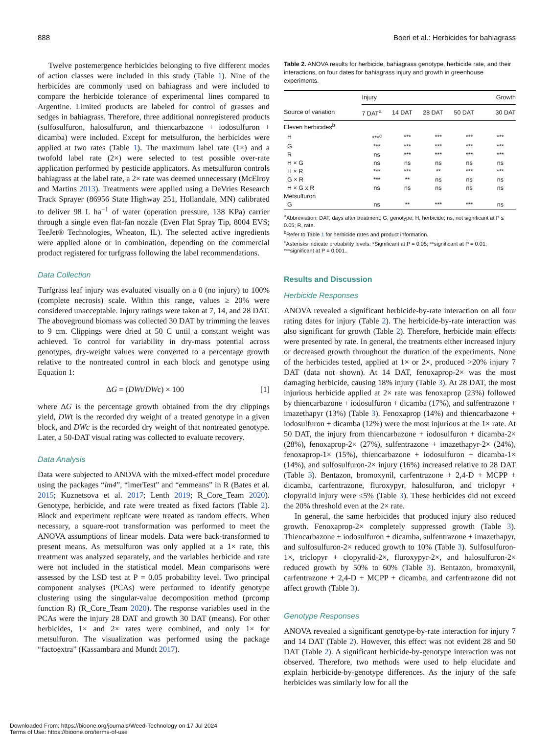888 Boeri et al.: Herbicides for bahiagrass
Twelve postemergence herbicides belonging to five different modes of action classes were included in this study (Table 1). Nine of the herbicides are commonly used on bahiagrass and were included to compare the herbicide tolerance of experimental lines compared to Argentine. Limited products are labeled for control of grasses and sedges in bahiagrass. Therefore, three additional nonregistered products (sulfosulfuron, halosulfuron, and thiencarbazone + iodosulfuron + dicamba) were included. Except for metsulfuron, the herbicides were applied at two rates (Table 1). The maximum label rate (1×) and a twofold label rate (2×) were selected to test possible over-rate application performed by pesticide applicators. As metsulfuron controls bahiagrass at the label rate, a 2× rate was deemed unnecessary (McElroy and Martins 2013). Treatments were applied using a DeVries Research Track Sprayer (86956 State Highway 251, Hollandale, MN) calibrated to deliver 98 L ha<sup>−1</sup> of water (operation pressure, 138 KPa) carrier through a single even flat-fan nozzle (Even Flat Spray Tip, 8004 EVS; TeeJet® Technologies, Wheaton, IL). The selected active ingredients were applied alone or in combination, depending on the commercial product registered for turfgrass following the label recommendations.
Data Collection
Turfgrass leaf injury was evaluated visually on a 0 (no injury) to 100% (complete necrosis) scale. Within this range, values ≥ 20% were considered unacceptable. Injury ratings were taken at 7, 14, and 28 DAT. The aboveground biomass was collected 30 DAT by trimming the leaves to 9 cm. Clippings were dried at 50 C until a constant weight was achieved. To control for variability in dry-mass potential across genotypes, dry-weight values were converted to a percentage growth relative to the nontreated control in each block and genotype using Equation 1:
ΔG = (DWt/DWc) × 100 [1]
where ΔG is the percentage growth obtained from the dry clippings yield, DWt is the recorded dry weight of a treated genotype in a given block, and DWc is the recorded dry weight of that nontreated genotype. Later, a 50-DAT visual rating was collected to evaluate recovery.
Data Analysis
Data were subjected to ANOVA with the mixed-effect model procedure using the packages “lm4”, “lmerTest” and “emmeans” in R (Bates et al. 2015; Kuznetsova et al. 2017; Lenth 2019; R_Core_Team 2020). Genotype, herbicide, and rate were treated as fixed factors (Table 2). Block and experiment replicate were treated as random effects. When necessary, a square-root transformation was performed to meet the ANOVA assumptions of linear models. Data were back-transformed to present means. As metsulfuron was only applied at a 1× rate, this treatment was analyzed separately, and the variables herbicide and rate were not included in the statistical model. Mean comparisons were assessed by the LSD test at P = 0.05 probability level. Two principal component analyses (PCAs) were performed to identify genotype clustering using the singular-value decomposition method (prcomp function R) (R_Core_Team 2020). The response variables used in the PCAs were the injury 28 DAT and growth 30 DAT (means). For other herbicides, 1× and 2× rates were combined, and only 1× for metsulfuron. The visualization was performed using the package “factoextra” (Kassambara and Mundt 2017).
Table 2. ANOVA results for herbicide, bahiagrass genotype, herbicide rate, and their interactions, on four dates for bahiagrass injury and growth in greenhouse experiments.
| | Injury | | | | Growth |
| --- | --- | --- | --- | --- | --- |
| Source of variation | 7 DAT<sup>a</sup> | 14 DAT | 28 DAT | 50 DAT | 30 DAT |
| Eleven herbicides<sup>b</sup> | | | | | |
| H | ***<sup>c</sup> | *** | *** | *** | *** |
| G | *** | *** | *** | *** | *** |
| R | ns | *** | *** | *** | *** |
| H × G | ns | ns | ns | ns | ns |
| H × R | *** | *** | ** | *** | *** |
| G × R | *** | ** | ns | ns | ns |
| H × G x R | ns | ns | ns | ns | ns |
| Metsulfuron | | | | | |
| G | ns | ** | *** | *** | ns |
<sup>a</sup> Abbreviation: DAT, days after treatment; G, genotype; H, herbicide; ns, not significant at P ≤ 0.05; R, rate.
<sup>b</sup> Refer to Table 1 for herbicide rates and product information.
<sup>c</sup> Asterisks indicate probability levels: *Significant at P = 0.05; **significant at P = 0.01; ***significant at P = 0.001..
Results and Discussion
Herbicide Responses
ANOVA revealed a significant herbicide-by-rate interaction on all four rating dates for injury (Table 2). The herbicide-by-rate interaction was also significant for growth (Table 2). Therefore, herbicide main effects were presented by rate. In general, the treatments either increased injury or decreased growth throughout the duration of the experiments. None of the herbicides tested, applied at 1× or 2×, produced >20% injury 7 DAT (data not shown). At 14 DAT, fenoxaprop-2× was the most damaging herbicide, causing 18% injury (Table 3). At 28 DAT, the most injurious herbicide applied at 2× rate was fenoxaprop (23%) followed by thiencarbazone + iodosulfuron + dicamba (17%), and sulfentrazone + imazethapyr (13%) (Table 3). Fenoxaprop (14%) and thiencarbazone + iodosulfuron + dicamba (12%) were the most injurious at the 1× rate. At 50 DAT, the injury from thiencarbazone + iodosulfuron + dicamba-2× (28%), fenoxaprop-2× (27%), sulfentrazone + imazethapyr-2× (24%), fenoxaprop-1× (15%), thiencarbazone + iodosulfuron + dicamba-1× (14%), and sulfosulfuron-2× injury (16%) increased relative to 28 DAT (Table 3). Bentazon, bromoxynil, carfentrazone + 2,4-D + MCPP + dicamba, carfentrazone, fluroxypyr, halosulfuron, and triclopyr + clopyralid injury were ≤5% (Table 3). These herbicides did not exceed the 20% threshold even at the 2× rate.
In general, the same herbicides that produced injury also reduced growth. Fenoxaprop-2× completely suppressed growth (Table 3). Thiencarbazone + iodosulfuron + dicamba, sulfentrazone + imazethapyr, and sulfosulfuron-2× reduced growth to 10% (Table 3). Sulfosulfuron-1×, triclopyr + clopyralid-2×, fluroxypyr-2×, and halosulfuron-2× reduced growth by 50% to 60% (Table 3). Bentazon, bromoxynil, carfentrazone + 2,4-D + MCPP + dicamba, and carfentrazone did not affect growth (Table 3).
Genotype Responses
ANOVA revealed a significant genotype-by-rate interaction for injury 7 and 14 DAT (Table 2). However, this effect was not evident 28 and 50 DAT (Table 2). A significant herbicide-by-genotype interaction was not observed. Therefore, two methods were used to help elucidate and explain herbicide-by-genotype differences. As the injury of the safe herbicides was similarly low for all the
Downloaded From: https://bioone.org/journals/Weed-Technology on 17 Jul 2024
Terms of Use: https://bioone.org/terms-of-use